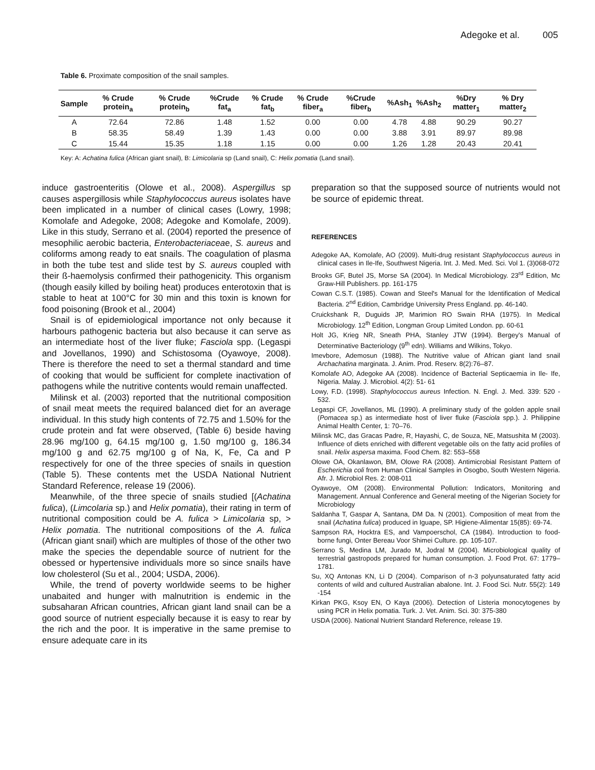Adegoke et al. 005
Table 6. Proximate composition of the snail samples.
| Sample | % Crude protein<sub>a</sub> | % Crude protein<sub>b</sub> | %Crude fat<sub>a</sub> | % Crude fat<sub>b</sub> | % Crude fiber<sub>a</sub> | %Crude fiber<sub>b</sub> | %Ash<sub>1</sub> | %Ash<sub>2</sub> | %Dry matter<sub>1</sub> | % Dry matter<sub>2</sub> |
| --- | --- | --- | --- | --- | --- | --- | --- | --- | --- | --- |
| A | 72.64 | 72.86 | 1.48 | 1.52 | 0.00 | 0.00 | 4.78 | 4.88 | 90.29 | 90.27 |
| B | 58.35 | 58.49 | 1.39 | 1.43 | 0.00 | 0.00 | 3.88 | 3.91 | 89.97 | 89.98 |
| C | 15.44 | 15.35 | 1.18 | 1.15 | 0.00 | 0.00 | 1.26 | 1.28 | 20.43 | 20.41 |
Key: A: Achatina fulica (African giant snail), B: Limicolaria sp (Land snail), C: Helix pomatia (Land snail).
induce gastroenteritis (Olowe et al., 2008). Aspergillus sp causes aspergillosis while Staphylococcus aureus isolates have been implicated in a number of clinical cases (Lowry, 1998; Komolafe and Adegoke, 2008; Adegoke and Komolafe, 2009). Like in this study, Serrano et al. (2004) reported the presence of mesophilic aerobic bacteria, Enterobacteriaceae, S. aureus and coliforms among ready to eat snails. The coagulation of plasma in both the tube test and slide test by S. aureus coupled with their ß-haemolysis confirmed their pathogenicity. This organism (though easily killed by boiling heat) produces enterotoxin that is stable to heat at 100°C for 30 min and this toxin is known for food poisoning (Brook et al., 2004)
Snail is of epidemiological importance not only because it harbours pathogenic bacteria but also because it can serve as an intermediate host of the liver fluke; Fasciola spp. (Legaspi and Jovellanos, 1990) and Schistosoma (Oyawoye, 2008). There is therefore the need to set a thermal standard and time of cooking that would be sufficient for complete inactivation of pathogens while the nutritive contents would remain unaffected.
Milinsk et al. (2003) reported that the nutritional composition of snail meat meets the required balanced diet for an average individual. In this study high contents of 72.75 and 1.50% for the crude protein and fat were observed, (Table 6) beside having 28.96 mg/100 g, 64.15 mg/100 g, 1.50 mg/100 g, 186.34 mg/100 g and 62.75 mg/100 g of Na, K, Fe, Ca and P respectively for one of the three species of snails in question (Table 5). These contents met the USDA National Nutrient Standard Reference, release 19 (2006).
Meanwhile, of the three specie of snails studied [(Achatina fulica), (Limcolaria sp.) and Helix pomatia), their rating in term of nutritional composition could be A. fulica > Limicolaria sp, > Helix pomatia. The nutritional compositions of the A. fulica (African giant snail) which are multiples of those of the other two make the species the dependable source of nutrient for the obessed or hypertensive individuals more so since snails have low cholesterol (Su et al., 2004; USDA, 2006).
While, the trend of poverty worldwide seems to be higher unabaited and hunger with malnutrition is endemic in the subsaharan African countries, African giant land snail can be a good source of nutrient especially because it is easy to rear by the rich and the poor. It is imperative in the same premise to ensure adequate care in its
preparation so that the supposed source of nutrients would not be source of epidemic threat.
REFERENCES
Adegoke AA, Komolafe, AO (2009). Multi-drug resistant Staphylococcus aureus in clinical cases in Ile-Ife, Southwest Nigeria. Int. J. Med. Med. Sci. Vol 1. (3)068-072
Brooks GF, Butel JS, Morse SA (2004). In Medical Microbiology. 23<sup>rd</sup> Edition, Mc Graw-Hill Publishers. pp. 161-175
Cowan C.S.T. (1985). Cowan and Steel's Manual for the Identification of Medical Bacteria. 2<sup>nd</sup> Edition, Cambridge University Press England. pp. 46-140.
Cruickshank R, Duguids JP, Marimion RO Swain RHA (1975). In Medical Microbiology. 12<sup>th</sup> Edition, Longman Group Limited London. pp. 60-61
Holt JG, Krieg NR, Sneath PHA, Stanley JTW (1994). Bergey's Manual of Determinative Bacteriology (9<sup>th</sup> edn). Williams and Wilkins, Tokyo.
Imevbore, Ademosun (1988). The Nutritive value of African giant land snail Archachatina marginata. J. Anim. Prod. Reserv. 8(2):76–87.
Komolafe AO, Adegoke AA (2008). Incidence of Bacterial Septicaemia in Ile- Ife, Nigeria. Malay. J. Microbiol. 4(2): 51- 61
Lowy, F.D. (1998). Staphylococcus aureus Infection. N. Engl. J. Med. 339: 520 - 532.
Legaspi CF, Jovellanos, ML (1990). A preliminary study of the golden apple snail (Pomacea sp.) as intermediate host of liver fluke (Fasciola spp.). J. Philippine Animal Health Center, 1: 70–76.
Milinsk MC, das Gracas Padre, R, Hayashi, C, de Souza, NE, Matsushita M (2003). Influence of diets enriched with different vegetable oils on the fatty acid profiles of snail. Helix aspersa maxima. Food Chem. 82: 553–558
Olowe OA, Okanlawon, BM, Olowe RA (2008). Antimicrobial Resistant Pattern of Escherichia coli from Human Clinical Samples in Osogbo, South Western Nigeria. Afr. J. Microbiol Res. 2: 008-011
Oyawoye, OM (2008). Environmental Pollution: Indicators, Monitoring and Management. Annual Conference and General meeting of the Nigerian Society for Microbiology
Saldanha T, Gaspar A, Santana, DM Da. N (2001). Composition of meat from the snail (Achatina fulica) produced in Iguape, SP. Higiene-Alimentar 15(85): 69-74.
Sampson RA, Hocktra ES, and Vampoerschol, CA (1984). Introduction to food-borne fungi, Onter Bereau Voor Shimei Culture. pp. 105-107.
Serrano S, Medina LM, Jurado M, Jodral M (2004). Microbiological quality of terrestrial gastropods prepared for human consumption. J. Food Prot. 67: 1779–1781.
Su, XQ Antonas KN, Li D (2004). Comparison of n-3 polyunsaturated fatty acid contents of wild and cultured Australian abalone. Int. J. Food Sci. Nutr. 55(2): 149 -154
Kirkan PKG, Ksoy EN, O Kaya (2006). Detection of Listeria monocytogenes by using PCR in Helix pomatia. Turk. J. Vet. Anim. Sci. 30: 375-380
USDA (2006). National Nutrient Standard Reference, release 19.